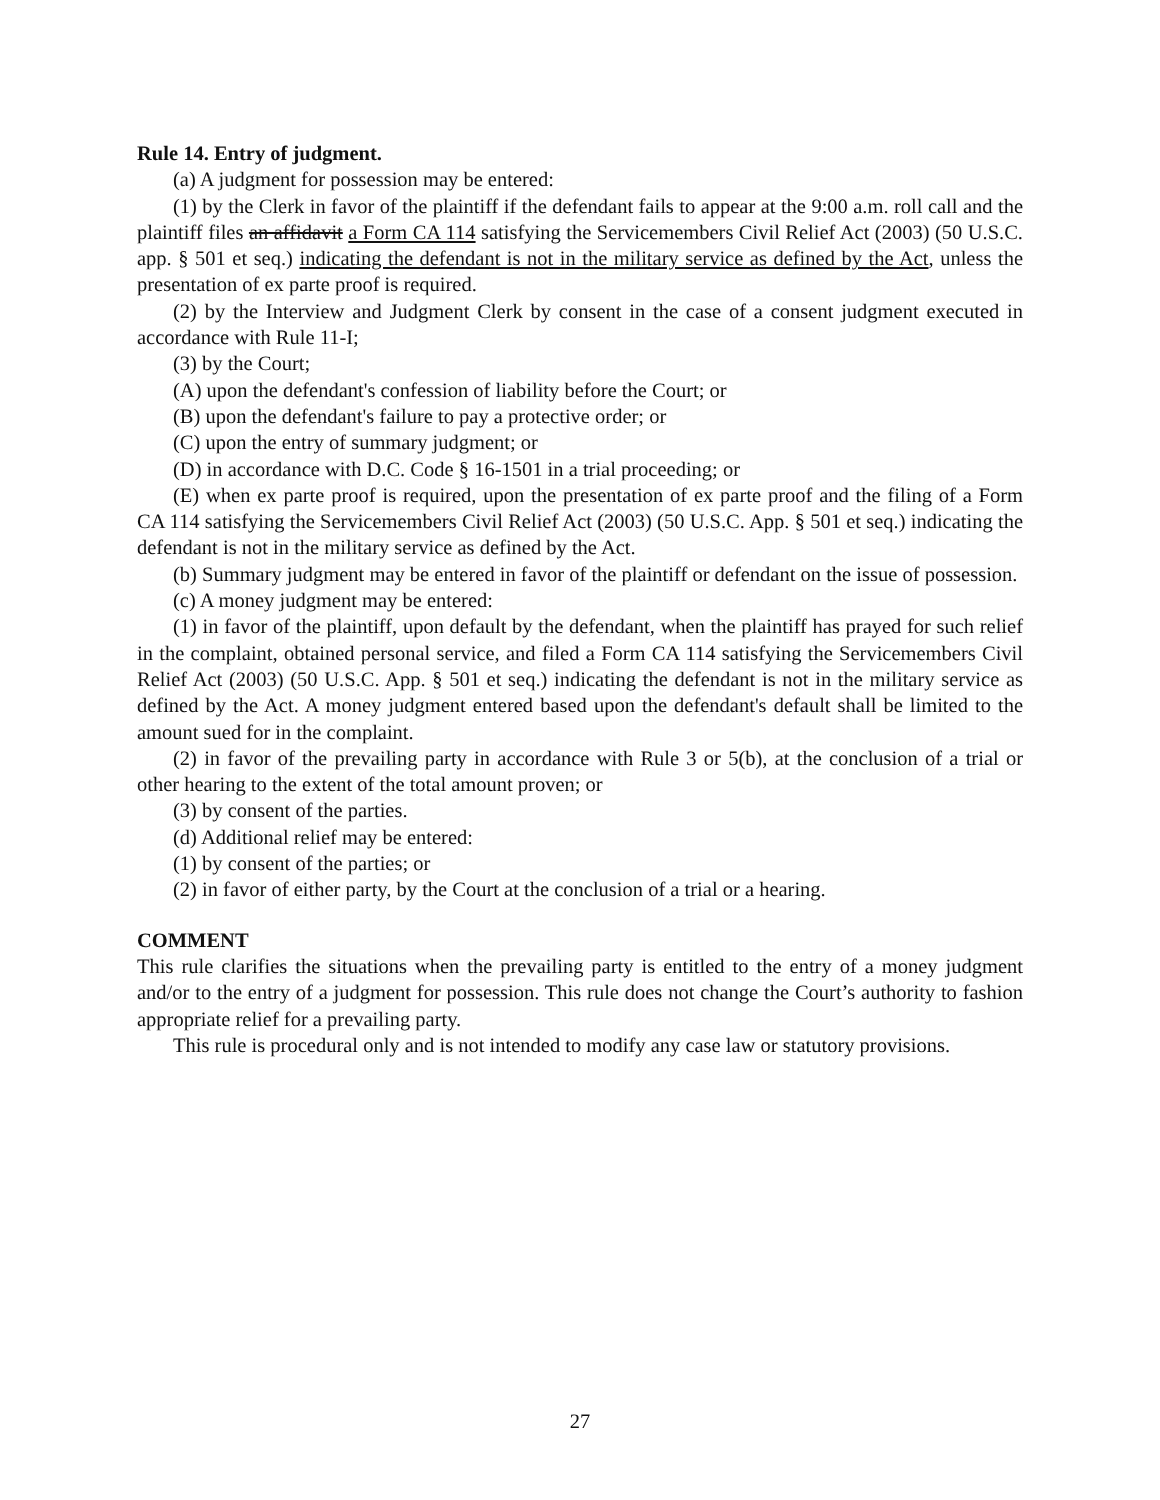Rule 14. Entry of judgment.
(a) A judgment for possession may be entered:
(1) by the Clerk in favor of the plaintiff if the defendant fails to appear at the 9:00 a.m. roll call and the plaintiff files an affidavit a Form CA 114 satisfying the Servicemembers Civil Relief Act (2003) (50 U.S.C. app. § 501 et seq.) indicating the defendant is not in the military service as defined by the Act, unless the presentation of ex parte proof is required.
(2) by the Interview and Judgment Clerk by consent in the case of a consent judgment executed in accordance with Rule 11-I;
(3) by the Court;
(A) upon the defendant's confession of liability before the Court; or
(B) upon the defendant's failure to pay a protective order; or
(C) upon the entry of summary judgment; or
(D) in accordance with D.C. Code § 16-1501 in a trial proceeding; or
(E) when ex parte proof is required, upon the presentation of ex parte proof and the filing of a Form CA 114 satisfying the Servicemembers Civil Relief Act (2003) (50 U.S.C. App. § 501 et seq.) indicating the defendant is not in the military service as defined by the Act.
(b) Summary judgment may be entered in favor of the plaintiff or defendant on the issue of possession.
(c) A money judgment may be entered:
(1) in favor of the plaintiff, upon default by the defendant, when the plaintiff has prayed for such relief in the complaint, obtained personal service, and filed a Form CA 114 satisfying the Servicemembers Civil Relief Act (2003) (50 U.S.C. App. § 501 et seq.) indicating the defendant is not in the military service as defined by the Act. A money judgment entered based upon the defendant's default shall be limited to the amount sued for in the complaint.
(2) in favor of the prevailing party in accordance with Rule 3 or 5(b), at the conclusion of a trial or other hearing to the extent of the total amount proven; or
(3) by consent of the parties.
(d) Additional relief may be entered:
(1) by consent of the parties; or
(2) in favor of either party, by the Court at the conclusion of a trial or a hearing.
COMMENT
This rule clarifies the situations when the prevailing party is entitled to the entry of a money judgment and/or to the entry of a judgment for possession. This rule does not change the Court’s authority to fashion appropriate relief for a prevailing party.
This rule is procedural only and is not intended to modify any case law or statutory provisions.
27